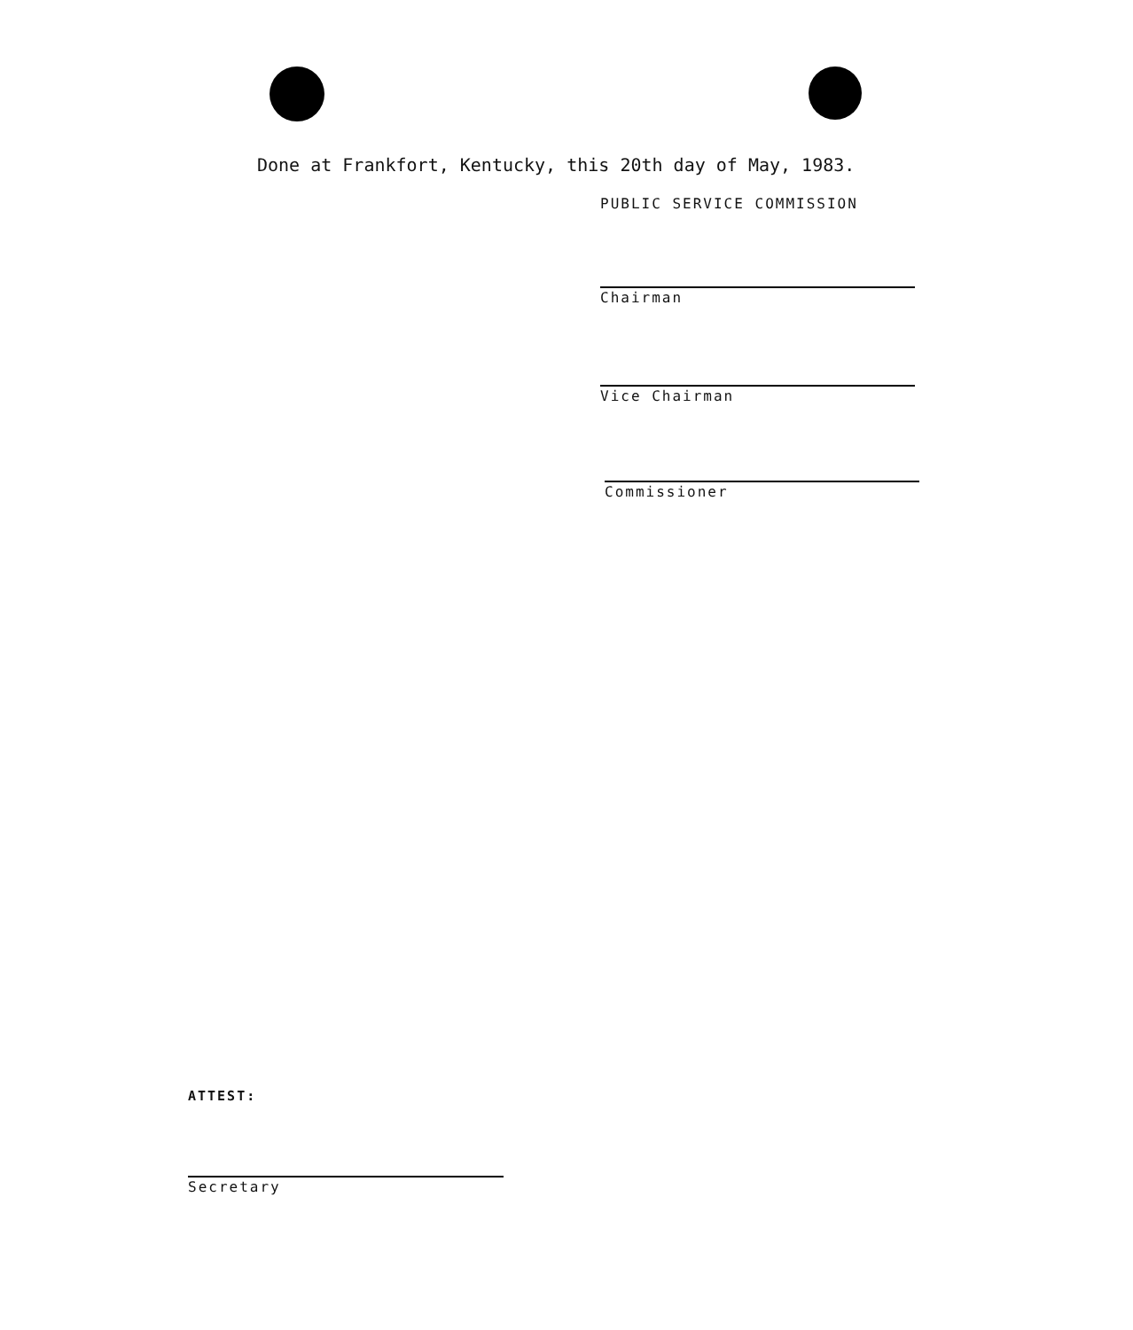Done at Frankfort, Kentucky, this 20th day of May, 1983.
PUBLIC SERVICE COMMISSION
Chairman
Vice Chairman
Commissioner
ATTEST:
Secretary